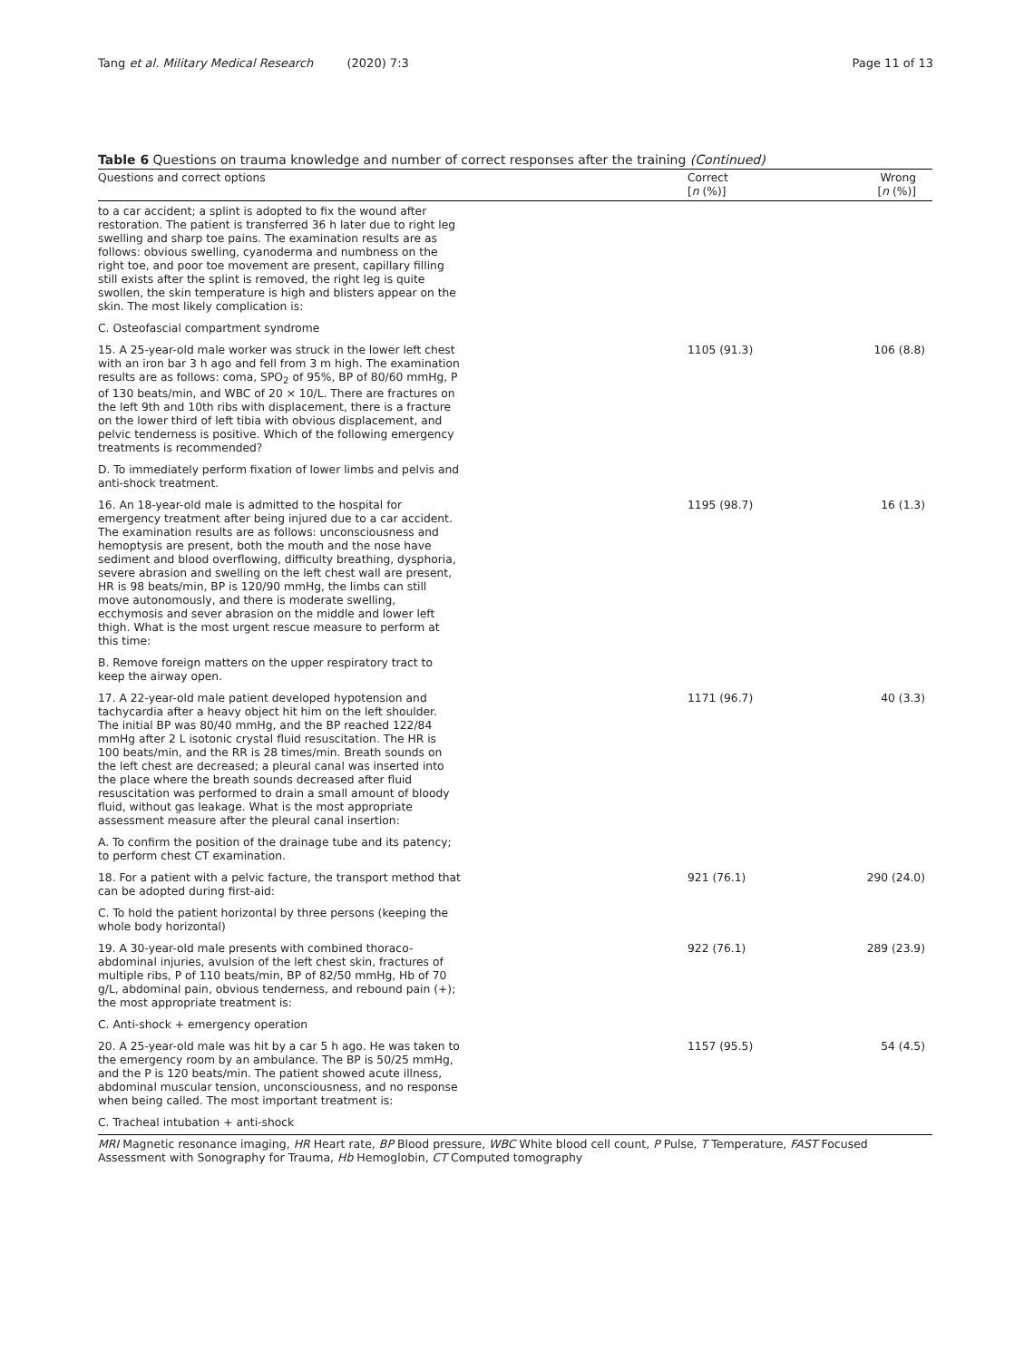Tang et al. Military Medical Research (2020) 7:3 Page 11 of 13
Table 6 Questions on trauma knowledge and number of correct responses after the training (Continued)
| Questions and correct options | Correct [ n (%)] | Wrong [ n (%)] |
| --- | --- | --- |
| to a car accident; a splint is adopted to fix the wound after restoration. The patient is transferred 36 h later due to right leg swelling and sharp toe pains. The examination results are as follows: obvious swelling, cyanoderma and numbness on the right toe, and poor toe movement are present, capillary filling still exists after the splint is removed, the right leg is quite swollen, the skin temperature is high and blisters appear on the skin. The most likely complication is: | | |
| C. Osteofascial compartment syndrome | | |
| 15. A 25-year-old male worker was struck in the lower left chest with an iron bar 3 h ago and fell from 3 m high. The examination results are as follows: coma, SPO<sub>2</sub> of 95%, BP of 80/60 mmHg, P of 130 beats/min, and WBC of 20 × 10/L. There are fractures on the left 9th and 10th ribs with displacement, there is a fracture on the lower third of left tibia with obvious displacement, and pelvic tenderness is positive. Which of the following emergency treatments is recommended? | 1105 (91.3) | 106 (8.8) |
| D. To immediately perform fixation of lower limbs and pelvis and anti-shock treatment. | | |
| 16. An 18-year-old male is admitted to the hospital for emergency treatment after being injured due to a car accident. The examination results are as follows: unconsciousness and hemoptysis are present, both the mouth and the nose have sediment and blood overflowing, difficulty breathing, dysphoria, severe abrasion and swelling on the left chest wall are present, HR is 98 beats/min, BP is 120/90 mmHg, the limbs can still move autonomously, and there is moderate swelling, ecchymosis and sever abrasion on the middle and lower left thigh. What is the most urgent rescue measure to perform at this time: | 1195 (98.7) | 16 (1.3) |
| B. Remove foreign matters on the upper respiratory tract to keep the airway open. | | |
| 17. A 22-year-old male patient developed hypotension and tachycardia after a heavy object hit him on the left shoulder. The initial BP was 80/40 mmHg, and the BP reached 122/84 mmHg after 2 L isotonic crystal fluid resuscitation. The HR is 100 beats/min, and the RR is 28 times/min. Breath sounds on the left chest are decreased; a pleural canal was inserted into the place where the breath sounds decreased after fluid resuscitation was performed to drain a small amount of bloody fluid, without gas leakage. What is the most appropriate assessment measure after the pleural canal insertion: | 1171 (96.7) | 40 (3.3) |
| A. To confirm the position of the drainage tube and its patency; to perform chest CT examination. | | |
| 18. For a patient with a pelvic facture, the transport method that can be adopted during first-aid: | 921 (76.1) | 290 (24.0) |
| C. To hold the patient horizontal by three persons (keeping the whole body horizontal) | | |
| 19. A 30-year-old male presents with combined thoraco-abdominal injuries, avulsion of the left chest skin, fractures of multiple ribs, P of 110 beats/min, BP of 82/50 mmHg, Hb of 70 g/L, abdominal pain, obvious tenderness, and rebound pain (+); the most appropriate treatment is: | 922 (76.1) | 289 (23.9) |
| C. Anti-shock + emergency operation | | |
| 20. A 25-year-old male was hit by a car 5 h ago. He was taken to the emergency room by an ambulance. The BP is 50/25 mmHg, and the P is 120 beats/min. The patient showed acute illness, abdominal muscular tension, unconsciousness, and no response when being called. The most important treatment is: | 1157 (95.5) | 54 (4.5) |
| C. Tracheal intubation + anti-shock | | |
MRI Magnetic resonance imaging, HR Heart rate, BP Blood pressure, WBC White blood cell count, P Pulse, T Temperature, FAST Focused Assessment with Sonography for Trauma, Hb Hemoglobin, CT Computed tomography